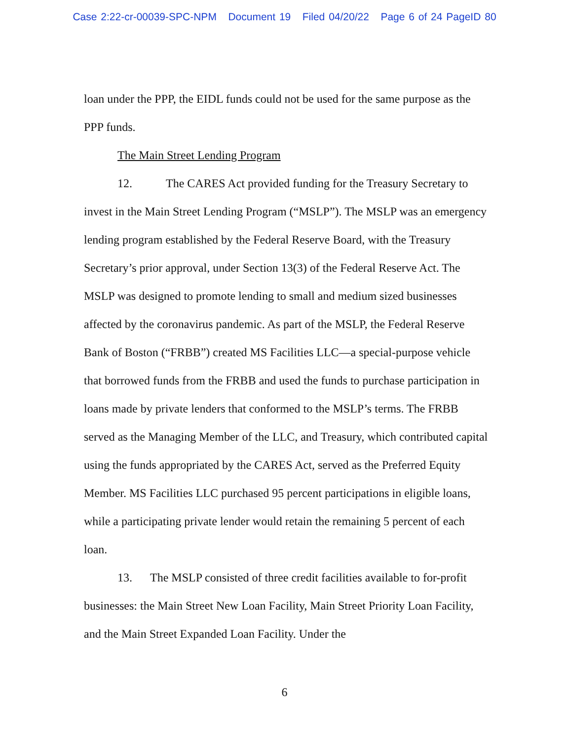Case 2:22-cr-00039-SPC-NPM Document 19 Filed 04/20/22 Page 6 of 24 PageID 80
loan under the PPP, the EIDL funds could not be used for the same purpose as the PPP funds.
The Main Street Lending Program
12. The CARES Act provided funding for the Treasury Secretary to invest in the Main Street Lending Program (“MSLP”). The MSLP was an emergency lending program established by the Federal Reserve Board, with the Treasury Secretary’s prior approval, under Section 13(3) of the Federal Reserve Act. The MSLP was designed to promote lending to small and medium sized businesses affected by the coronavirus pandemic. As part of the MSLP, the Federal Reserve Bank of Boston (“FRBB”) created MS Facilities LLC—a special-purpose vehicle that borrowed funds from the FRBB and used the funds to purchase participation in loans made by private lenders that conformed to the MSLP’s terms. The FRBB served as the Managing Member of the LLC, and Treasury, which contributed capital using the funds appropriated by the CARES Act, served as the Preferred Equity Member. MS Facilities LLC purchased 95 percent participations in eligible loans, while a participating private lender would retain the remaining 5 percent of each loan.
13. The MSLP consisted of three credit facilities available to for-profit businesses: the Main Street New Loan Facility, Main Street Priority Loan Facility, and the Main Street Expanded Loan Facility. Under the
6